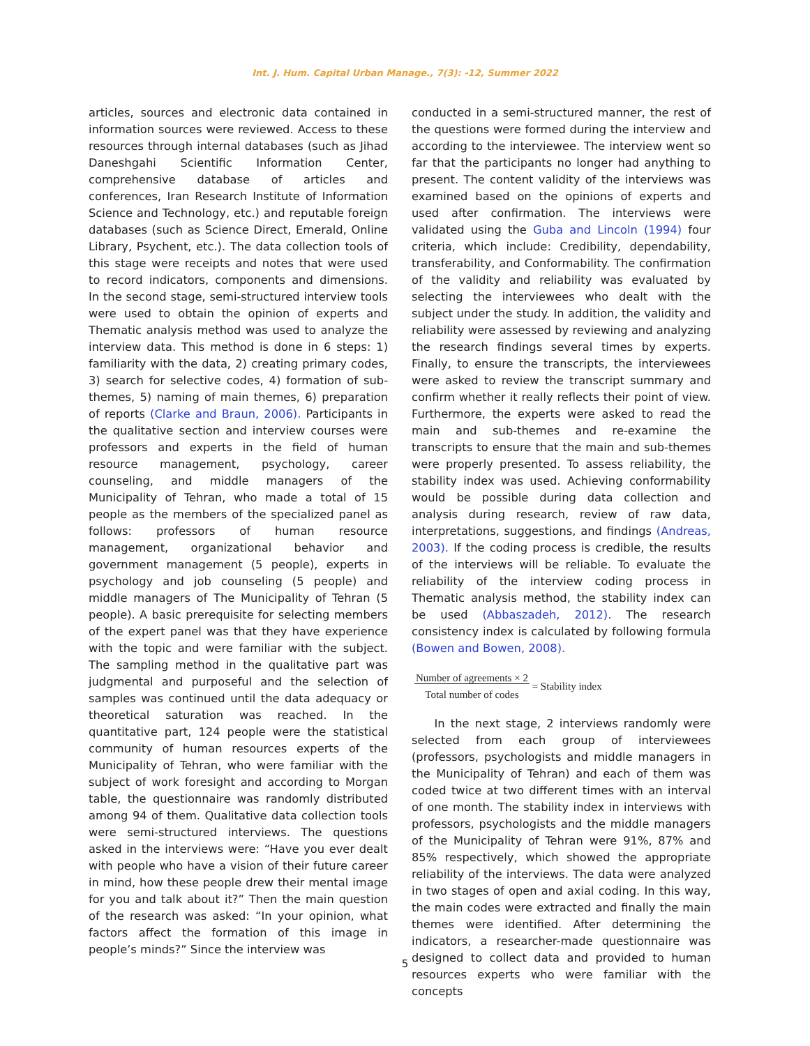Int. J. Hum. Capital Urban Manage., 7(3): -12, Summer 2022
articles, sources and electronic data contained in information sources were reviewed. Access to these resources through internal databases (such as Jihad Daneshgahi Scientific Information Center, comprehensive database of articles and conferences, Iran Research Institute of Information Science and Technology, etc.) and reputable foreign databases (such as Science Direct, Emerald, Online Library, Psychent, etc.). The data collection tools of this stage were receipts and notes that were used to record indicators, components and dimensions. In the second stage, semi-structured interview tools were used to obtain the opinion of experts and Thematic analysis method was used to analyze the interview data. This method is done in 6 steps: 1) familiarity with the data, 2) creating primary codes, 3) search for selective codes, 4) formation of sub-themes, 5) naming of main themes, 6) preparation of reports (Clarke and Braun, 2006). Participants in the qualitative section and interview courses were professors and experts in the field of human resource management, psychology, career counseling, and middle managers of the Municipality of Tehran, who made a total of 15 people as the members of the specialized panel as follows: professors of human resource management, organizational behavior and government management (5 people), experts in psychology and job counseling (5 people) and middle managers of The Municipality of Tehran (5 people). A basic prerequisite for selecting members of the expert panel was that they have experience with the topic and were familiar with the subject. The sampling method in the qualitative part was judgmental and purposeful and the selection of samples was continued until the data adequacy or theoretical saturation was reached. In the quantitative part, 124 people were the statistical community of human resources experts of the Municipality of Tehran, who were familiar with the subject of work foresight and according to Morgan table, the questionnaire was randomly distributed among 94 of them. Qualitative data collection tools were semi-structured interviews. The questions asked in the interviews were: “Have you ever dealt with people who have a vision of their future career in mind, how these people drew their mental image for you and talk about it?” Then the main question of the research was asked: “In your opinion, what factors affect the formation of this image in people’s minds?” Since the interview was
conducted in a semi-structured manner, the rest of the questions were formed during the interview and according to the interviewee. The interview went so far that the participants no longer had anything to present. The content validity of the interviews was examined based on the opinions of experts and used after confirmation. The interviews were validated using the Guba and Lincoln (1994) four criteria, which include: Credibility, dependability, transferability, and Conformability. The confirmation of the validity and reliability was evaluated by selecting the interviewees who dealt with the subject under the study. In addition, the validity and reliability were assessed by reviewing and analyzing the research findings several times by experts. Finally, to ensure the transcripts, the interviewees were asked to review the transcript summary and confirm whether it really reflects their point of view. Furthermore, the experts were asked to read the main and sub-themes and re-examine the transcripts to ensure that the main and sub-themes were properly presented. To assess reliability, the stability index was used. Achieving conformability would be possible during data collection and analysis during research, review of raw data, interpretations, suggestions, and findings (Andreas, 2003). If the coding process is credible, the results of the interviews will be reliable. To evaluate the reliability of the interview coding process in Thematic analysis method, the stability index can be used (Abbaszadeh, 2012). The research consistency index is calculated by following formula (Bowen and Bowen, 2008).
Number of agreements × 2
Total number of codes = Stability index
In the next stage, 2 interviews randomly were selected from each group of interviewees (professors, psychologists and middle managers in the Municipality of Tehran) and each of them was coded twice at two different times with an interval of one month. The stability index in interviews with professors, psychologists and the middle managers of the Municipality of Tehran were 91%, 87% and 85% respectively, which showed the appropriate reliability of the interviews. The data were analyzed in two stages of open and axial coding. In this way, the main codes were extracted and finally the main themes were identified. After determining the indicators, a researcher-made questionnaire was designed to collect data and provided to human resources experts who were familiar with the concepts
5